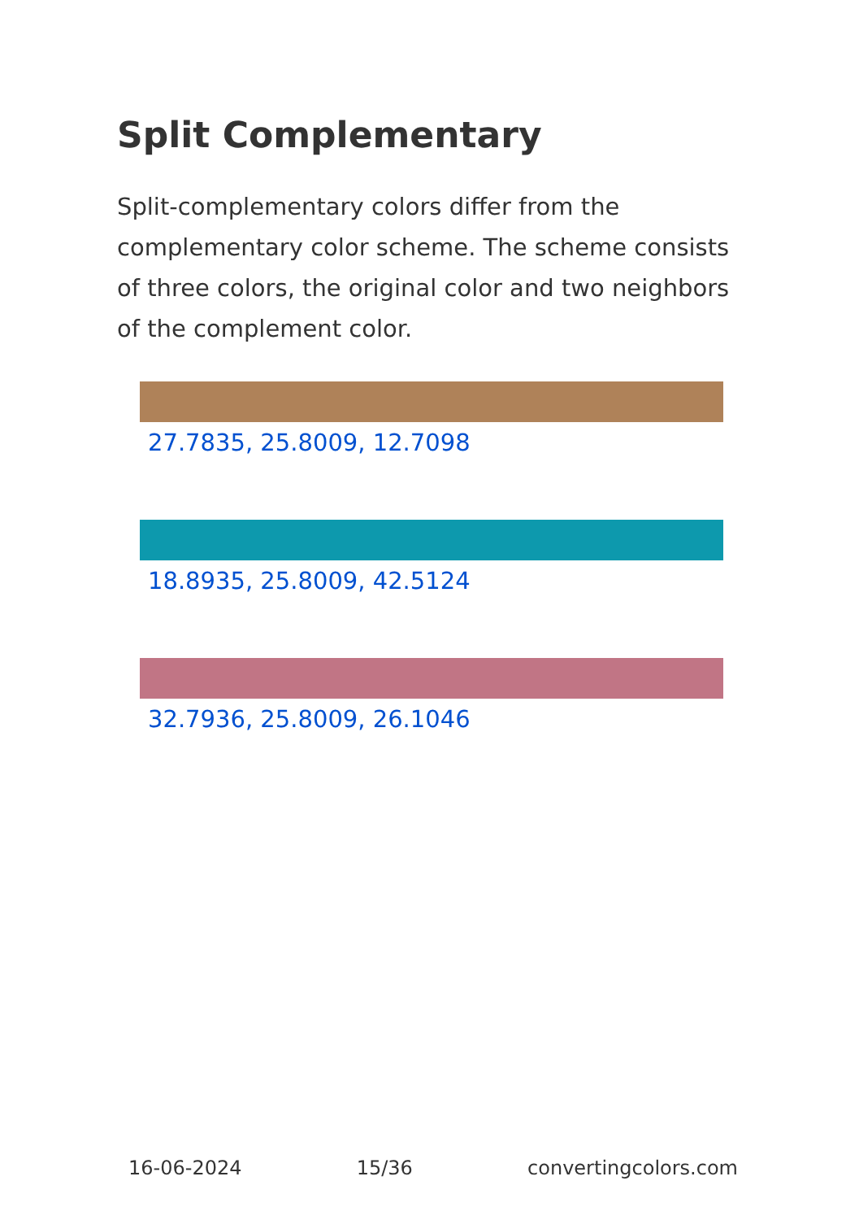Split Complementary
Split-complementary colors differ from the complementary color scheme. The scheme consists of three colors, the original color and two neighbors of the complement color.
27.7835, 25.8009, 12.7098
18.8935, 25.8009, 42.5124
32.7936, 25.8009, 26.1046
16-06-2024 15/36 convertingcolors.com